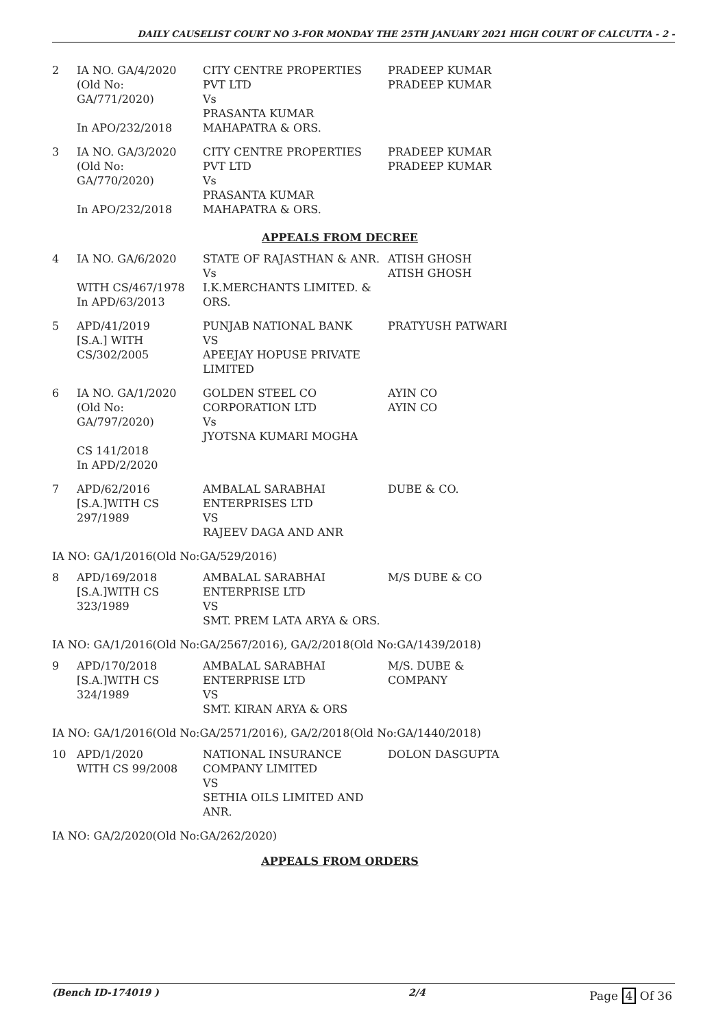DAILY CAUSELIST COURT NO 3-FOR MONDAY THE 25TH JANUARY 2021 HIGH COURT OF CALCUTTA - 2 -
| 2 | IA NO. GA/4/2020 (Old No: GA/771/2020) In APO/232/2018 | CITY CENTRE PROPERTIES PVT LTD Vs PRASANTA KUMAR MAHAPATRA & ORS. | PRADEEP KUMAR PRADEEP KUMAR |
| 3 | IA NO. GA/3/2020 (Old No: GA/770/2020) In APO/232/2018 | CITY CENTRE PROPERTIES PVT LTD Vs PRASANTA KUMAR MAHAPATRA & ORS. | PRADEEP KUMAR PRADEEP KUMAR |
| APPEALS FROM DECREE | | | |
| 4 | IA NO. GA/6/2020 WITH CS/467/1978 In APD/63/2013 | STATE OF RAJASTHAN & ANR. Vs I.K.MERCHANTS LIMITED. & ORS. | ATISH GHOSH ATISH GHOSH |
| 5 | APD/41/2019 [S.A.] WITH CS/302/2005 | PUNJAB NATIONAL BANK VS APEEJAY HOPUSE PRIVATE LIMITED | PRATYUSH PATWARI |
| 6 | IA NO. GA/1/2020 (Old No: GA/797/2020) CS 141/2018 In APD/2/2020 | GOLDEN STEEL CO CORPORATION LTD Vs JYOTSNA KUMARI MOGHA | AYIN CO AYIN CO |
| 7 | APD/62/2016 [S.A.]WITH CS 297/1989 | AMBALAL SARABHAI ENTERPRISES LTD VS RAJEEV DAGA AND ANR | DUBE & CO. |
| IA NO: GA/1/2016(Old No:GA/529/2016) | | | |
| 8 | APD/169/2018 [S.A.]WITH CS 323/1989 | AMBALAL SARABHAI ENTERPRISE LTD VS SMT. PREM LATA ARYA & ORS. | M/S DUBE & CO |
| IA NO: GA/1/2016(Old No:GA/2567/2016), GA/2/2018(Old No:GA/1439/2018) | | | |
| 9 | APD/170/2018 [S.A.]WITH CS 324/1989 | AMBALAL SARABHAI ENTERPRISE LTD VS SMT. KIRAN ARYA & ORS | M/S. DUBE & COMPANY |
| IA NO: GA/1/2016(Old No:GA/2571/2016), GA/2/2018(Old No:GA/1440/2018) | | | |
| 10 | APD/1/2020 WITH CS 99/2008 | NATIONAL INSURANCE COMPANY LIMITED VS SETHIA OILS LIMITED AND ANR. | DOLON DASGUPTA |
| IA NO: GA/2/2020(Old No:GA/262/2020) | | | |
| APPEALS FROM ORDERS | | | |
(Bench ID-174019 ) 2/4 Page 4 Of 36